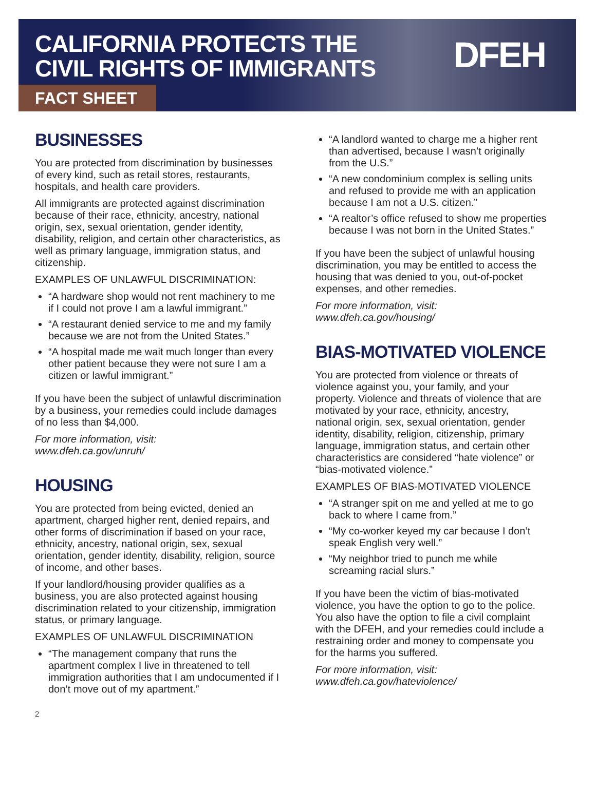CALIFORNIA PROTECTS THE
CIVIL RIGHTS OF IMMIGRANTS
DFEH
FACT SHEET
BUSINESSES
You are protected from discrimination by businesses of every kind, such as retail stores, restaurants, hospitals, and health care providers.
All immigrants are protected against discrimination because of their race, ethnicity, ancestry, national origin, sex, sexual orientation, gender identity, disability, religion, and certain other characteristics, as well as primary language, immigration status, and citizenship.
EXAMPLES OF UNLAWFUL DISCRIMINATION:
“A hardware shop would not rent machinery to me if I could not prove I am a lawful immigrant.”
“A restaurant denied service to me and my family because we are not from the United States.”
“A hospital made me wait much longer than every other patient because they were not sure I am a citizen or lawful immigrant.”
If you have been the subject of unlawful discrimination by a business, your remedies could include damages of no less than $4,000.
For more information, visit:
www.dfeh.ca.gov/unruh/
HOUSING
You are protected from being evicted, denied an apartment, charged higher rent, denied repairs, and other forms of discrimination if based on your race, ethnicity, ancestry, national origin, sex, sexual orientation, gender identity, disability, religion, source of income, and other bases.
If your landlord/housing provider qualifies as a business, you are also protected against housing discrimination related to your citizenship, immigration status, or primary language.
EXAMPLES OF UNLAWFUL DISCRIMINATION
“The management company that runs the apartment complex I live in threatened to tell immigration authorities that I am undocumented if I don’t move out of my apartment.”
“A landlord wanted to charge me a higher rent than advertised, because I wasn’t originally from the U.S.”
“A new condominium complex is selling units and refused to provide me with an application because I am not a U.S. citizen.”
“A realtor’s office refused to show me properties because I was not born in the United States.”
If you have been the subject of unlawful housing discrimination, you may be entitled to access the housing that was denied to you, out-of-pocket expenses, and other remedies.
For more information, visit:
www.dfeh.ca.gov/housing/
BIAS-MOTIVATED VIOLENCE
You are protected from violence or threats of violence against you, your family, and your property. Violence and threats of violence that are motivated by your race, ethnicity, ancestry, national origin, sex, sexual orientation, gender identity, disability, religion, citizenship, primary language, immigration status, and certain other characteristics are considered “hate violence” or “bias-motivated violence.”
EXAMPLES OF BIAS-MOTIVATED VIOLENCE
“A stranger spit on me and yelled at me to go back to where I came from.”
“My co-worker keyed my car because I don’t speak English very well.”
“My neighbor tried to punch me while screaming racial slurs.”
If you have been the victim of bias-motivated violence, you have the option to go to the police. You also have the option to file a civil complaint with the DFEH, and your remedies could include a restraining order and money to compensate you for the harms you suffered.
For more information, visit:
www.dfeh.ca.gov/hateviolence/
2